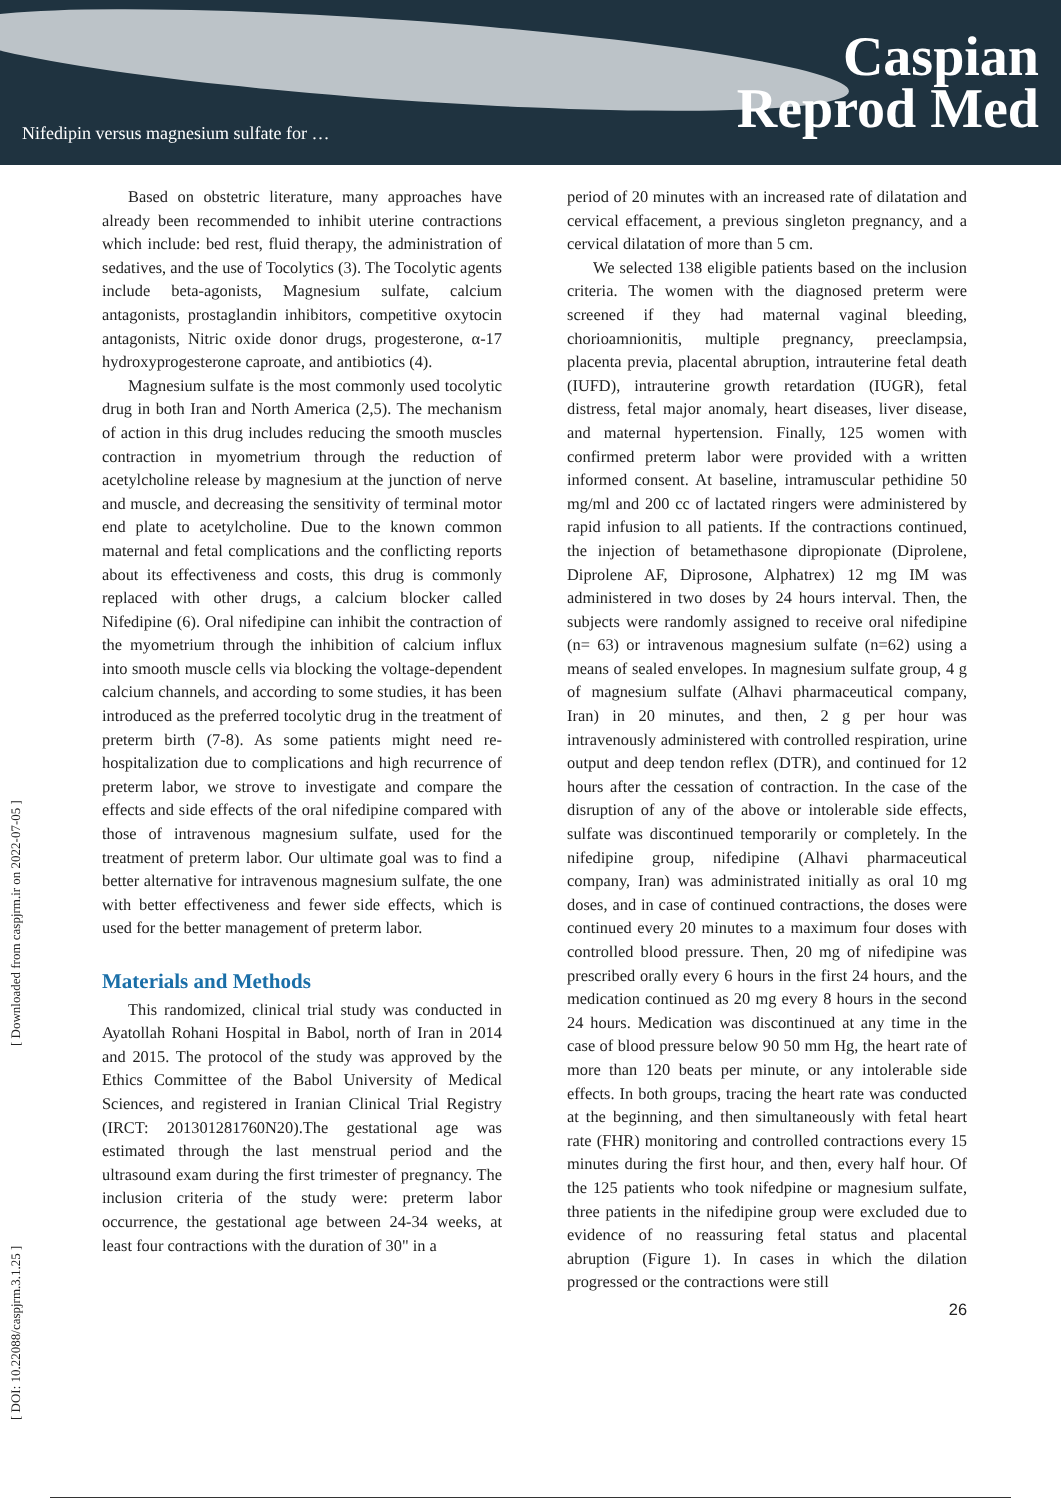Nifedipin versus magnesium sulfate for …
Caspian
Reprod Med
[ DOI: 10.22088/caspjrm.3.1.25 ] [ Downloaded from caspjrm.ir on 2022-07-05 ]
Based on obstetric literature, many approaches have already been recommended to inhibit uterine contractions which include: bed rest, fluid therapy, the administration of sedatives, and the use of Tocolytics (3). The Tocolytic agents include beta-agonists, Magnesium sulfate, calcium antagonists, prostaglandin inhibitors, competitive oxytocin antagonists, Nitric oxide donor drugs, progesterone, α-17 hydroxyprogesterone caproate, and antibiotics (4).
Magnesium sulfate is the most commonly used tocolytic drug in both Iran and North America (2,5). The mechanism of action in this drug includes reducing the smooth muscles contraction in myometrium through the reduction of acetylcholine release by magnesium at the junction of nerve and muscle, and decreasing the sensitivity of terminal motor end plate to acetylcholine. Due to the known common maternal and fetal complications and the conflicting reports about its effectiveness and costs, this drug is commonly replaced with other drugs, a calcium blocker called Nifedipine (6). Oral nifedipine can inhibit the contraction of the myometrium through the inhibition of calcium influx into smooth muscle cells via blocking the voltage-dependent calcium channels, and according to some studies, it has been introduced as the preferred tocolytic drug in the treatment of preterm birth (7-8). As some patients might need re-hospitalization due to complications and high recurrence of preterm labor, we strove to investigate and compare the effects and side effects of the oral nifedipine compared with those of intravenous magnesium sulfate, used for the treatment of preterm labor. Our ultimate goal was to find a better alternative for intravenous magnesium sulfate, the one with better effectiveness and fewer side effects, which is used for the better management of preterm labor.
Materials and Methods
This randomized, clinical trial study was conducted in Ayatollah Rohani Hospital in Babol, north of Iran in 2014 and 2015. The protocol of the study was approved by the Ethics Committee of the Babol University of Medical Sciences, and registered in Iranian Clinical Trial Registry (IRCT: 201301281760N20).The gestational age was estimated through the last menstrual period and the ultrasound exam during the first trimester of pregnancy. The inclusion criteria of the study were: preterm labor occurrence, the gestational age between 24-34 weeks, at least four contractions with the duration of 30" in a
period of 20 minutes with an increased rate of dilatation and cervical effacement, a previous singleton pregnancy, and a cervical dilatation of more than 5 cm.
We selected 138 eligible patients based on the inclusion criteria. The women with the diagnosed preterm were screened if they had maternal vaginal bleeding, chorioamnionitis, multiple pregnancy, preeclampsia, placenta previa, placental abruption, intrauterine fetal death (IUFD), intrauterine growth retardation (IUGR), fetal distress, fetal major anomaly, heart diseases, liver disease, and maternal hypertension. Finally, 125 women with confirmed preterm labor were provided with a written informed consent. At baseline, intramuscular pethidine 50 mg/ml and 200 cc of lactated ringers were administered by rapid infusion to all patients. If the contractions continued, the injection of betamethasone dipropionate (Diprolene, Diprolene AF, Diprosone, Alphatrex) 12 mg IM was administered in two doses by 24 hours interval. Then, the subjects were randomly assigned to receive oral nifedipine (n= 63) or intravenous magnesium sulfate (n=62) using a means of sealed envelopes. In magnesium sulfate group, 4 g of magnesium sulfate (Alhavi pharmaceutical company, Iran) in 20 minutes, and then, 2 g per hour was intravenously administered with controlled respiration, urine output and deep tendon reflex (DTR), and continued for 12 hours after the cessation of contraction. In the case of the disruption of any of the above or intolerable side effects, sulfate was discontinued temporarily or completely. In the nifedipine group, nifedipine (Alhavi pharmaceutical company, Iran) was administrated initially as oral 10 mg doses, and in case of continued contractions, the doses were continued every 20 minutes to a maximum four doses with controlled blood pressure. Then, 20 mg of nifedipine was prescribed orally every 6 hours in the first 24 hours, and the medication continued as 20 mg every 8 hours in the second 24 hours. Medication was discontinued at any time in the case of blood pressure below 90 50 mm Hg, the heart rate of more than 120 beats per minute, or any intolerable side effects. In both groups, tracing the heart rate was conducted at the beginning, and then simultaneously with fetal heart rate (FHR) monitoring and controlled contractions every 15 minutes during the first hour, and then, every half hour. Of the 125 patients who took nifedpine or magnesium sulfate, three patients in the nifedipine group were excluded due to evidence of no reassuring fetal status and placental abruption (Figure 1). In cases in which the dilation progressed or the contractions were still
26